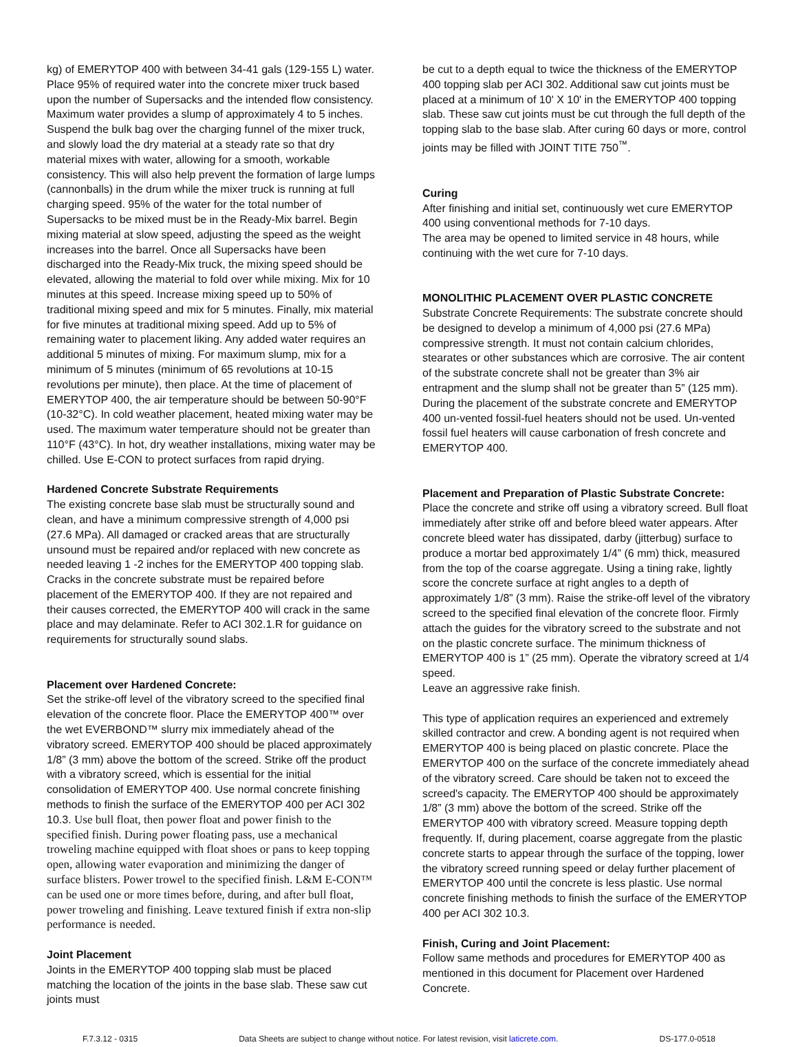kg) of EMERYTOP 400 with between 34-41 gals (129-155 L) water. Place 95% of required water into the concrete mixer truck based upon the number of Supersacks and the intended flow consistency. Maximum water provides a slump of approximately 4 to 5 inches. Suspend the bulk bag over the charging funnel of the mixer truck, and slowly load the dry material at a steady rate so that dry material mixes with water, allowing for a smooth, workable consistency. This will also help prevent the formation of large lumps (cannonballs) in the drum while the mixer truck is running at full charging speed. 95% of the water for the total number of Supersacks to be mixed must be in the Ready-Mix barrel. Begin mixing material at slow speed, adjusting the speed as the weight increases into the barrel. Once all Supersacks have been discharged into the Ready-Mix truck, the mixing speed should be elevated, allowing the material to fold over while mixing. Mix for 10 minutes at this speed. Increase mixing speed up to 50% of traditional mixing speed and mix for 5 minutes. Finally, mix material for five minutes at traditional mixing speed. Add up to 5% of remaining water to placement liking. Any added water requires an additional 5 minutes of mixing. For maximum slump, mix for a minimum of 5 minutes (minimum of 65 revolutions at 10-15 revolutions per minute), then place. At the time of placement of EMERYTOP 400, the air temperature should be between 50-90°F (10-32°C). In cold weather placement, heated mixing water may be used. The maximum water temperature should not be greater than 110°F (43°C). In hot, dry weather installations, mixing water may be chilled. Use E-CON to protect surfaces from rapid drying.
Hardened Concrete Substrate Requirements
The existing concrete base slab must be structurally sound and clean, and have a minimum compressive strength of 4,000 psi (27.6 MPa). All damaged or cracked areas that are structurally unsound must be repaired and/or replaced with new concrete as needed leaving 1 -2 inches for the EMERYTOP 400 topping slab. Cracks in the concrete substrate must be repaired before placement of the EMERYTOP 400. If they are not repaired and their causes corrected, the EMERYTOP 400 will crack in the same place and may delaminate. Refer to ACI 302.1.R for guidance on requirements for structurally sound slabs.
Placement over Hardened Concrete:
Set the strike-off level of the vibratory screed to the specified final elevation of the concrete floor. Place the EMERYTOP 400™ over the wet EVERBOND™ slurry mix immediately ahead of the vibratory screed. EMERYTOP 400 should be placed approximately 1/8” (3 mm) above the bottom of the screed. Strike off the product with a vibratory screed, which is essential for the initial consolidation of EMERYTOP 400. Use normal concrete finishing methods to finish the surface of the EMERYTOP 400 per ACI 302 10.3. Use bull float, then power float and power finish to the specified finish. During power floating pass, use a mechanical troweling machine equipped with float shoes or pans to keep topping open, allowing water evaporation and minimizing the danger of surface blisters. Power trowel to the specified finish. L&M E-CON™ can be used one or more times before, during, and after bull float, power troweling and finishing. Leave textured finish if extra non-slip performance is needed.
Joint Placement
Joints in the EMERYTOP 400 topping slab must be placed matching the location of the joints in the base slab. These saw cut joints must
be cut to a depth equal to twice the thickness of the EMERYTOP 400 topping slab per ACI 302. Additional saw cut joints must be placed at a minimum of 10' X 10' in the EMERYTOP 400 topping slab. These saw cut joints must be cut through the full depth of the topping slab to the base slab. After curing 60 days or more, control joints may be filled with JOINT TITE 750<sup>™</sup>.
Curing
After finishing and initial set, continuously wet cure EMERYTOP 400 using conventional methods for 7-10 days.
The area may be opened to limited service in 48 hours, while continuing with the wet cure for 7-10 days.
MONOLITHIC PLACEMENT OVER PLASTIC CONCRETE
Substrate Concrete Requirements: The substrate concrete should be designed to develop a minimum of 4,000 psi (27.6 MPa) compressive strength. It must not contain calcium chlorides, stearates or other substances which are corrosive. The air content of the substrate concrete shall not be greater than 3% air entrapment and the slump shall not be greater than 5” (125 mm). During the placement of the substrate concrete and EMERYTOP 400 un-vented fossil-fuel heaters should not be used. Un-vented fossil fuel heaters will cause carbonation of fresh concrete and EMERYTOP 400.
Placement and Preparation of Plastic Substrate Concrete:
Place the concrete and strike off using a vibratory screed. Bull float immediately after strike off and before bleed water appears. After concrete bleed water has dissipated, darby (jitterbug) surface to produce a mortar bed approximately 1/4” (6 mm) thick, measured from the top of the coarse aggregate. Using a tining rake, lightly score the concrete surface at right angles to a depth of approximately 1/8” (3 mm). Raise the strike-off level of the vibratory screed to the specified final elevation of the concrete floor. Firmly attach the guides for the vibratory screed to the substrate and not on the plastic concrete surface. The minimum thickness of EMERYTOP 400 is 1” (25 mm). Operate the vibratory screed at 1/4 speed.
Leave an aggressive rake finish.
This type of application requires an experienced and extremely skilled contractor and crew. A bonding agent is not required when EMERYTOP 400 is being placed on plastic concrete. Place the EMERYTOP 400 on the surface of the concrete immediately ahead of the vibratory screed. Care should be taken not to exceed the screed's capacity. The EMERYTOP 400 should be approximately 1/8” (3 mm) above the bottom of the screed. Strike off the EMERYTOP 400 with vibratory screed. Measure topping depth frequently. If, during placement, coarse aggregate from the plastic concrete starts to appear through the surface of the topping, lower the vibratory screed running speed or delay further placement of EMERYTOP 400 until the concrete is less plastic. Use normal concrete finishing methods to finish the surface of the EMERYTOP 400 per ACI 302 10.3.
Finish, Curing and Joint Placement:
Follow same methods and procedures for EMERYTOP 400 as mentioned in this document for Placement over Hardened Concrete.
F.7.3.12 - 0315 Data Sheets are subject to change without notice. For latest revision, visit laticrete.com. DS-177.0-0518